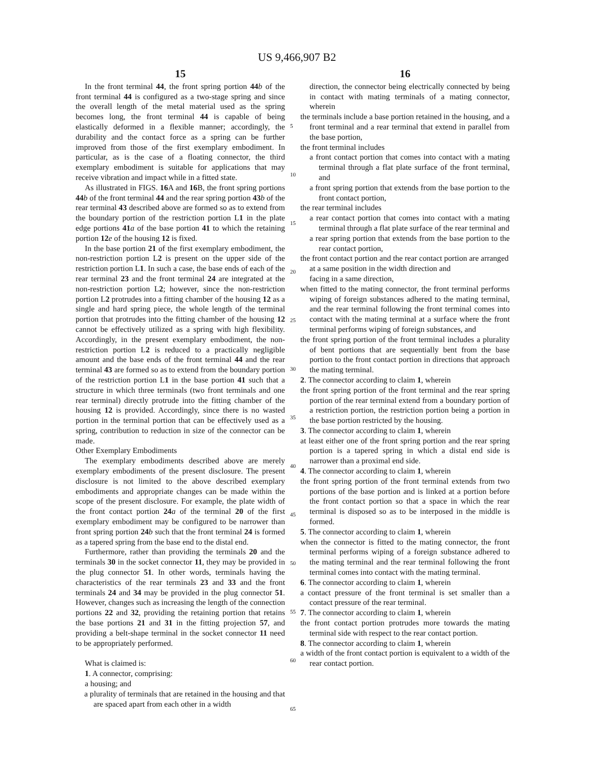US 9,466,907 B2
15
In the front terminal 44, the front spring portion 44 b of the front terminal 44 is configured as a two-stage spring and since the overall length of the metal material used as the spring becomes long, the front terminal 44 is capable of being elastically deformed in a flexible manner; accordingly, the durability and the contact force as a spring can be further improved from those of the first exemplary embodiment. In particular, as is the case of a floating connector, the third exemplary embodiment is suitable for applications that may receive vibration and impact while in a fitted state.
As illustrated in FIGS. 16 A and 16 B, the front spring portions 44 b of the front terminal 44 and the rear spring portion 43 b of the rear terminal 43 described above are formed so as to extend from the boundary portion of the restriction portion L1 in the plate edge portions 41 a of the base portion 41 to which the retaining portion 12 e of the housing 12 is fixed.
In the base portion 21 of the first exemplary embodiment, the non-restriction portion L2 is present on the upper side of the restriction portion L1. In such a case, the base ends of each of the rear terminal 23 and the front terminal 24 are integrated at the non-restriction portion L2; however, since the non-restriction portion L2 protrudes into a fitting chamber of the housing 12 as a single and hard spring piece, the whole length of the terminal portion that protrudes into the fitting chamber of the housing 12 cannot be effectively utilized as a spring with high flexibility. Accordingly, in the present exemplary embodiment, the non-restriction portion L2 is reduced to a practically negligible amount and the base ends of the front terminal 44 and the rear terminal 43 are formed so as to extend from the boundary portion of the restriction portion L1 in the base portion 41 such that a structure in which three terminals (two front terminals and one rear terminal) directly protrude into the fitting chamber of the housing 12 is provided. Accordingly, since there is no wasted portion in the terminal portion that can be effectively used as a spring, contribution to reduction in size of the connector can be made.
Other Exemplary Embodiments
The exemplary embodiments described above are merely exemplary embodiments of the present disclosure. The present disclosure is not limited to the above described exemplary embodiments and appropriate changes can be made within the scope of the present disclosure. For example, the plate width of the front contact portion 24 a of the terminal 20 of the first exemplary embodiment may be configured to be narrower than front spring portion 24 b such that the front terminal 24 is formed as a tapered spring from the base end to the distal end.
Furthermore, rather than providing the terminals 20 and the terminals 30 in the socket connector 11, they may be provided in the plug connector 51. In other words, terminals having the characteristics of the rear terminals 23 and 33 and the front terminals 24 and 34 may be provided in the plug connector 51. However, changes such as increasing the length of the connection portions 22 and 32, providing the retaining portion that retains the base portions 21 and 31 in the fitting projection 57, and providing a belt-shape terminal in the socket connector 11 need to be appropriately performed.
What is claimed is:
1. A connector, comprising:
a housing; and
a plurality of terminals that are retained in the housing and that are spaced apart from each other in a width
16
direction, the connector being electrically connected by being in contact with mating terminals of a mating connector, wherein
the terminals include a base portion retained in the housing, and a front terminal and a rear terminal that extend in parallel from the base portion,
the front terminal includes
a front contact portion that comes into contact with a mating terminal through a flat plate surface of the front terminal, and
a front spring portion that extends from the base portion to the front contact portion,
the rear terminal includes
a rear contact portion that comes into contact with a mating terminal through a flat plate surface of the rear terminal and
a rear spring portion that extends from the base portion to the rear contact portion,
the front contact portion and the rear contact portion are arranged
at a same position in the width direction and
facing in a same direction,
when fitted to the mating connector, the front terminal performs wiping of foreign substances adhered to the mating terminal, and the rear terminal following the front terminal comes into contact with the mating terminal at a surface where the front terminal performs wiping of foreign substances, and
the front spring portion of the front terminal includes a plurality of bent portions that are sequentially bent from the base portion to the front contact portion in directions that approach the mating terminal.
2. The connector according to claim 1, wherein
the front spring portion of the front terminal and the rear spring portion of the rear terminal extend from a boundary portion of a restriction portion, the restriction portion being a portion in the base portion restricted by the housing.
3. The connector according to claim 1, wherein
at least either one of the front spring portion and the rear spring portion is a tapered spring in which a distal end side is narrower than a proximal end side.
4. The connector according to claim 1, wherein
the front spring portion of the front terminal extends from two portions of the base portion and is linked at a portion before the front contact portion so that a space in which the rear terminal is disposed so as to be interposed in the middle is formed.
5. The connector according to claim 1, wherein
when the connector is fitted to the mating connector, the front terminal performs wiping of a foreign substance adhered to the mating terminal and the rear terminal following the front terminal comes into contact with the mating terminal.
6. The connector according to claim 1, wherein
a contact pressure of the front terminal is set smaller than a contact pressure of the rear terminal.
7. The connector according to claim 1, wherein
the front contact portion protrudes more towards the mating terminal side with respect to the rear contact portion.
8. The connector according to claim 1, wherein
a width of the front contact portion is equivalent to a width of the rear contact portion.
5
10
15
20
25
30
35
40
45
50
55
60
65